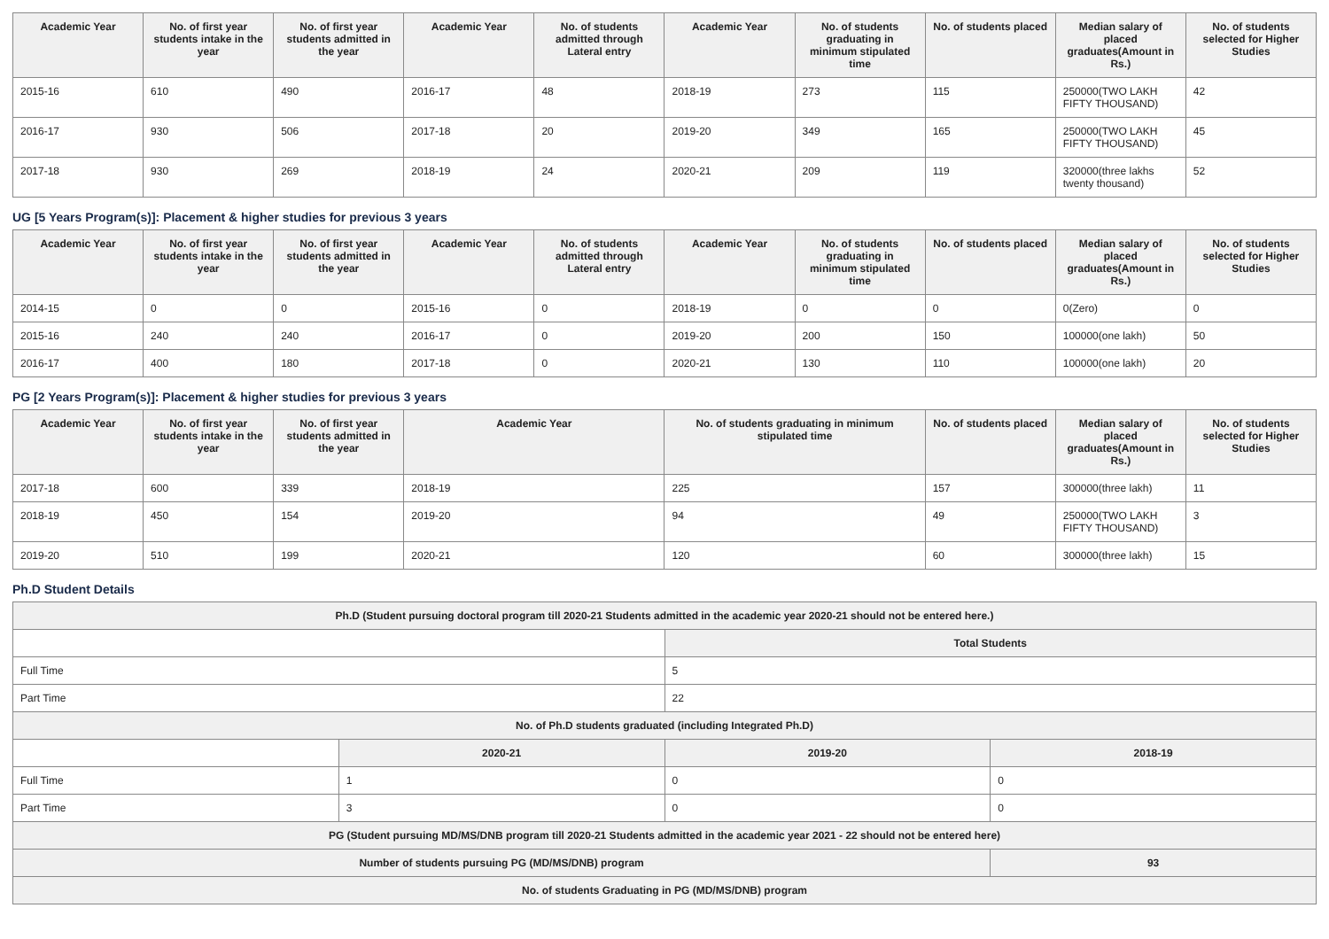| Academic Year | No. of first year students intake in the year | No. of first year students admitted in the year | Academic Year | No. of students admitted through Lateral entry | Academic Year | No. of students graduating in minimum stipulated time | No. of students placed | Median salary of placed graduates(Amount in Rs.) | No. of students selected for Higher Studies |
| --- | --- | --- | --- | --- | --- | --- | --- | --- | --- |
| 2015-16 | 610 | 490 | 2016-17 | 48 | 2018-19 | 273 | 115 | 250000(TWO LAKH FIFTY THOUSAND) | 42 |
| 2016-17 | 930 | 506 | 2017-18 | 20 | 2019-20 | 349 | 165 | 250000(TWO LAKH FIFTY THOUSAND) | 45 |
| 2017-18 | 930 | 269 | 2018-19 | 24 | 2020-21 | 209 | 119 | 320000(three lakhs twenty thousand) | 52 |
UG [5 Years Program(s)]: Placement & higher studies for previous 3 years
| Academic Year | No. of first year students intake in the year | No. of first year students admitted in the year | Academic Year | No. of students admitted through Lateral entry | Academic Year | No. of students graduating in minimum stipulated time | No. of students placed | Median salary of placed graduates(Amount in Rs.) | No. of students selected for Higher Studies |
| --- | --- | --- | --- | --- | --- | --- | --- | --- | --- |
| 2014-15 | 0 | 0 | 2015-16 | 0 | 2018-19 | 0 | 0 | 0(Zero) | 0 |
| 2015-16 | 240 | 240 | 2016-17 | 0 | 2019-20 | 200 | 150 | 100000(one lakh) | 50 |
| 2016-17 | 400 | 180 | 2017-18 | 0 | 2020-21 | 130 | 110 | 100000(one lakh) | 20 |
PG [2 Years Program(s)]: Placement & higher studies for previous 3 years
| Academic Year | No. of first year students intake in the year | No. of first year students admitted in the year | Academic Year | No. of students graduating in minimum stipulated time | No. of students placed | Median salary of placed graduates(Amount in Rs.) | No. of students selected for Higher Studies |
| --- | --- | --- | --- | --- | --- | --- | --- |
| 2017-18 | 600 | 339 | 2018-19 | 225 | 157 | 300000(three lakh) | 11 |
| 2018-19 | 450 | 154 | 2019-20 | 94 | 49 | 250000(TWO LAKH FIFTY THOUSAND) | 3 |
| 2019-20 | 510 | 199 | 2020-21 | 120 | 60 | 300000(three lakh) | 15 |
Ph.D Student Details
| Ph.D (Student pursuing doctoral program till 2020-21 Students admitted in the academic year 2020-21 should not be entered here.) | | | |
| | | Total Students | |
| Full Time | | 5 | |
| Part Time | | 22 | |
| No. of Ph.D students graduated (including Integrated Ph.D) | | | |
| | 2020-21 | 2019-20 | 2018-19 |
| Full Time | 1 | 0 | 0 |
| Part Time | 3 | 0 | 0 |
| PG (Student pursuing MD/MS/DNB program till 2020-21 Students admitted in the academic year 2021 - 22 should not be entered here) | | | |
| Number of students pursuing PG (MD/MS/DNB) program | | | 93 |
| No. of students Graduating in PG (MD/MS/DNB) program | | | |